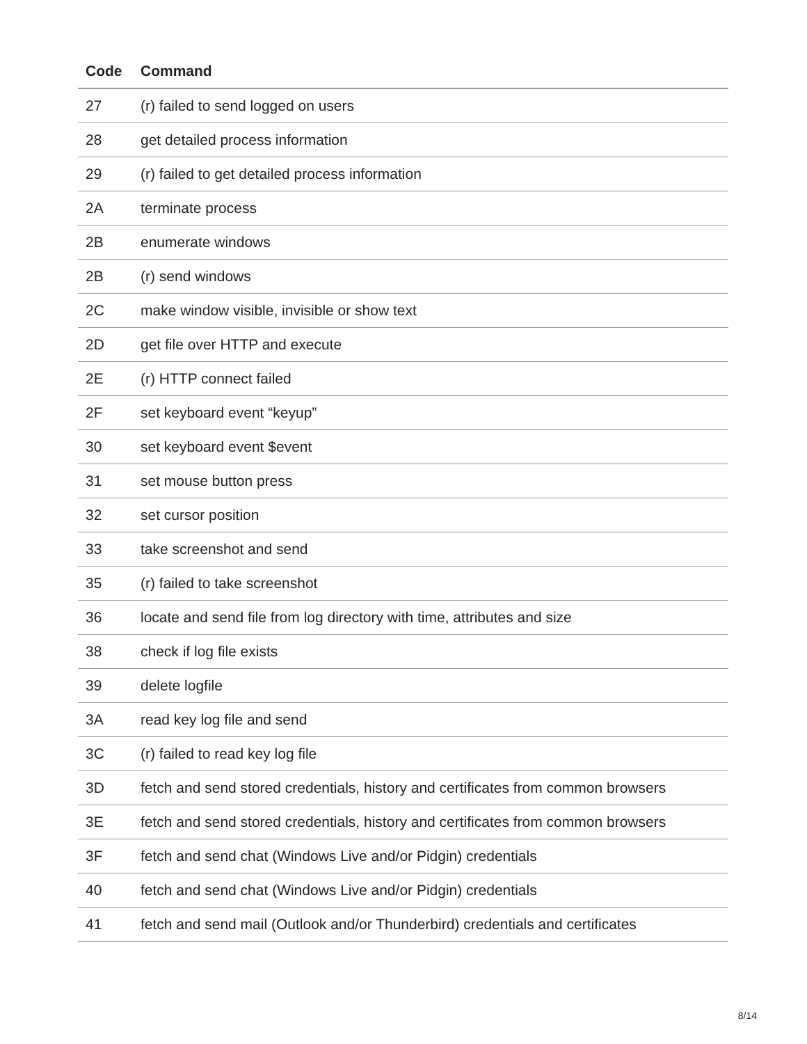| Code | Command |
| --- | --- |
| 27 | (r) failed to send logged on users |
| 28 | get detailed process information |
| 29 | (r) failed to get detailed process information |
| 2A | terminate process |
| 2B | enumerate windows |
| 2B | (r) send windows |
| 2C | make window visible, invisible or show text |
| 2D | get file over HTTP and execute |
| 2E | (r) HTTP connect failed |
| 2F | set keyboard event “keyup” |
| 30 | set keyboard event $event |
| 31 | set mouse button press |
| 32 | set cursor position |
| 33 | take screenshot and send |
| 35 | (r) failed to take screenshot |
| 36 | locate and send file from log directory with time, attributes and size |
| 38 | check if log file exists |
| 39 | delete logfile |
| 3A | read key log file and send |
| 3C | (r) failed to read key log file |
| 3D | fetch and send stored credentials, history and certificates from common browsers |
| 3E | fetch and send stored credentials, history and certificates from common browsers |
| 3F | fetch and send chat (Windows Live and/or Pidgin) credentials |
| 40 | fetch and send chat (Windows Live and/or Pidgin) credentials |
| 41 | fetch and send mail (Outlook and/or Thunderbird) credentials and certificates |
8/14